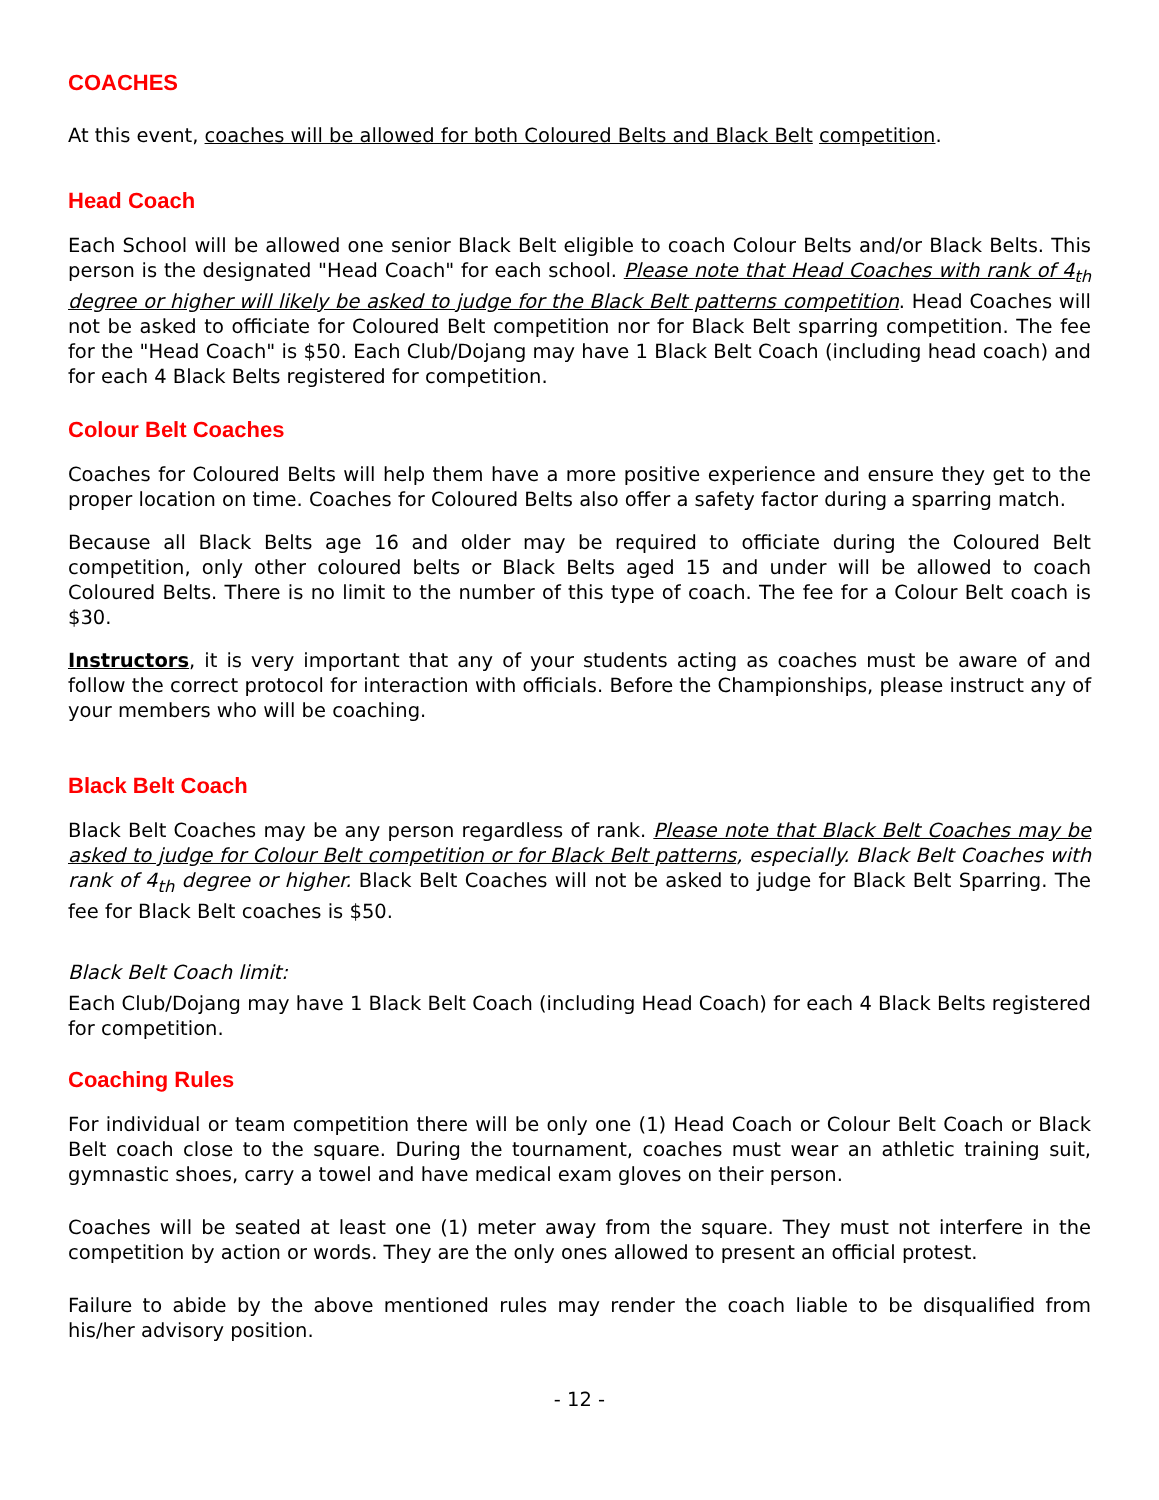COACHES
At this event, coaches will be allowed for both Coloured Belts and Black Belt competition.
Head Coach
Each School will be allowed one senior Black Belt eligible to coach Colour Belts and/or Black Belts. This person is the designated "Head Coach" for each school. Please note that Head Coaches with rank of 4<sub>th</sub> degree or higher will likely be asked to judge for the Black Belt patterns competition. Head Coaches will not be asked to officiate for Coloured Belt competition nor for Black Belt sparring competition. The fee for the "Head Coach" is $50. Each Club/Dojang may have 1 Black Belt Coach (including head coach) and for each 4 Black Belts registered for competition.
Colour Belt Coaches
Coaches for Coloured Belts will help them have a more positive experience and ensure they get to the proper location on time. Coaches for Coloured Belts also offer a safety factor during a sparring match.
Because all Black Belts age 16 and older may be required to officiate during the Coloured Belt competition, only other coloured belts or Black Belts aged 15 and under will be allowed to coach Coloured Belts. There is no limit to the number of this type of coach. The fee for a Colour Belt coach is $30.
Instructors, it is very important that any of your students acting as coaches must be aware of and follow the correct protocol for interaction with officials. Before the Championships, please instruct any of your members who will be coaching.
Black Belt Coach
Black Belt Coaches may be any person regardless of rank. Please note that Black Belt Coaches may be asked to judge for Colour Belt competition or for Black Belt patterns, especially. Black Belt Coaches with rank of 4<sub>th</sub> degree or higher. Black Belt Coaches will not be asked to judge for Black Belt Sparring. The fee for Black Belt coaches is $50.
Black Belt Coach limit:
Each Club/Dojang may have 1 Black Belt Coach (including Head Coach) for each 4 Black Belts registered for competition.
Coaching Rules
For individual or team competition there will be only one (1) Head Coach or Colour Belt Coach or Black Belt coach close to the square. During the tournament, coaches must wear an athletic training suit, gymnastic shoes, carry a towel and have medical exam gloves on their person.
Coaches will be seated at least one (1) meter away from the square. They must not interfere in the competition by action or words. They are the only ones allowed to present an official protest.
Failure to abide by the above mentioned rules may render the coach liable to be disqualified from his/her advisory position.
- 12 -